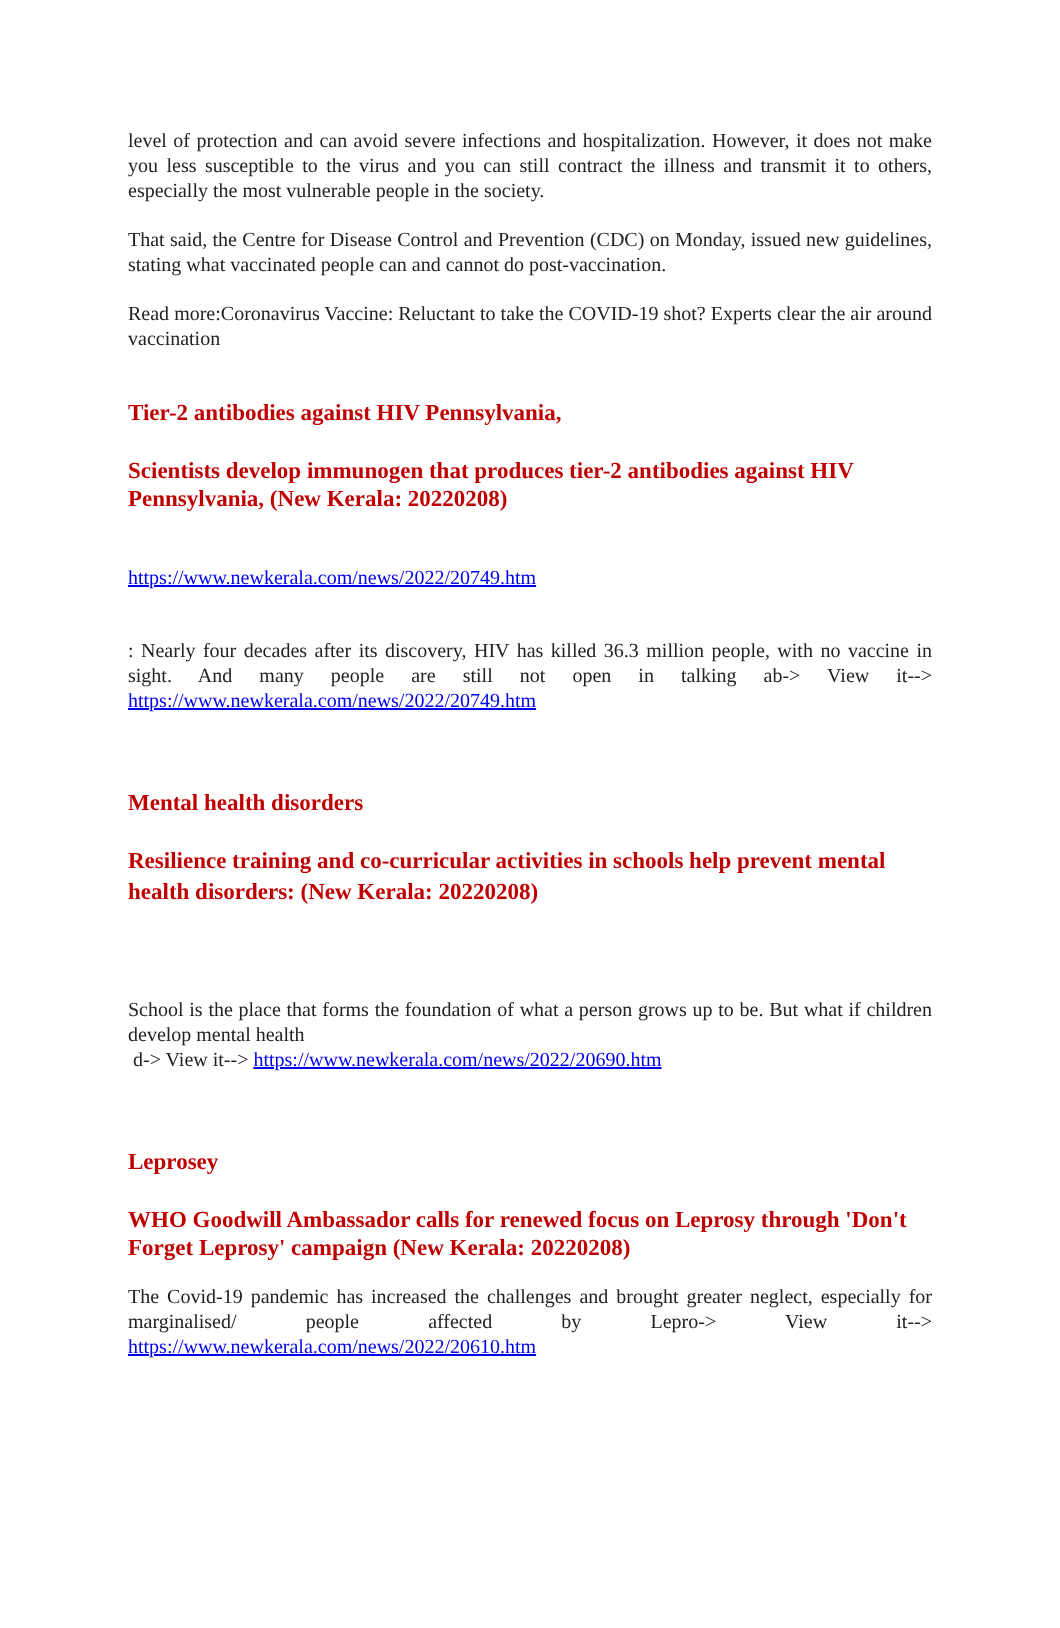level of protection and can avoid severe infections and hospitalization. However, it does not make you less susceptible to the virus and you can still contract the illness and transmit it to others, especially the most vulnerable people in the society.
That said, the Centre for Disease Control and Prevention (CDC) on Monday, issued new guidelines, stating what vaccinated people can and cannot do post-vaccination.
Read more:Coronavirus Vaccine: Reluctant to take the COVID-19 shot? Experts clear the air around vaccination
Tier-2 antibodies against HIV Pennsylvania,
Scientists develop immunogen that produces tier-2 antibodies against HIV Pennsylvania, (New Kerala: 20220208)
https://www.newkerala.com/news/2022/20749.htm
: Nearly four decades after its discovery, HIV has killed 36.3 million people, with no vaccine in sight. And many people are still not open in talking ab-> View it--> https://www.newkerala.com/news/2022/20749.htm
Mental health disorders
Resilience training and co-curricular activities in schools help prevent mental health disorders: (New Kerala: 20220208)
School is the place that forms the foundation of what a person grows up to be. But what if children develop mental health
d-> View it--> https://www.newkerala.com/news/2022/20690.htm
Leprosey
WHO Goodwill Ambassador calls for renewed focus on Leprosy through 'Don't Forget Leprosy' campaign (New Kerala: 20220208)
The Covid-19 pandemic has increased the challenges and brought greater neglect, especially for marginalised/ people affected by Lepro-> View it--> https://www.newkerala.com/news/2022/20610.htm